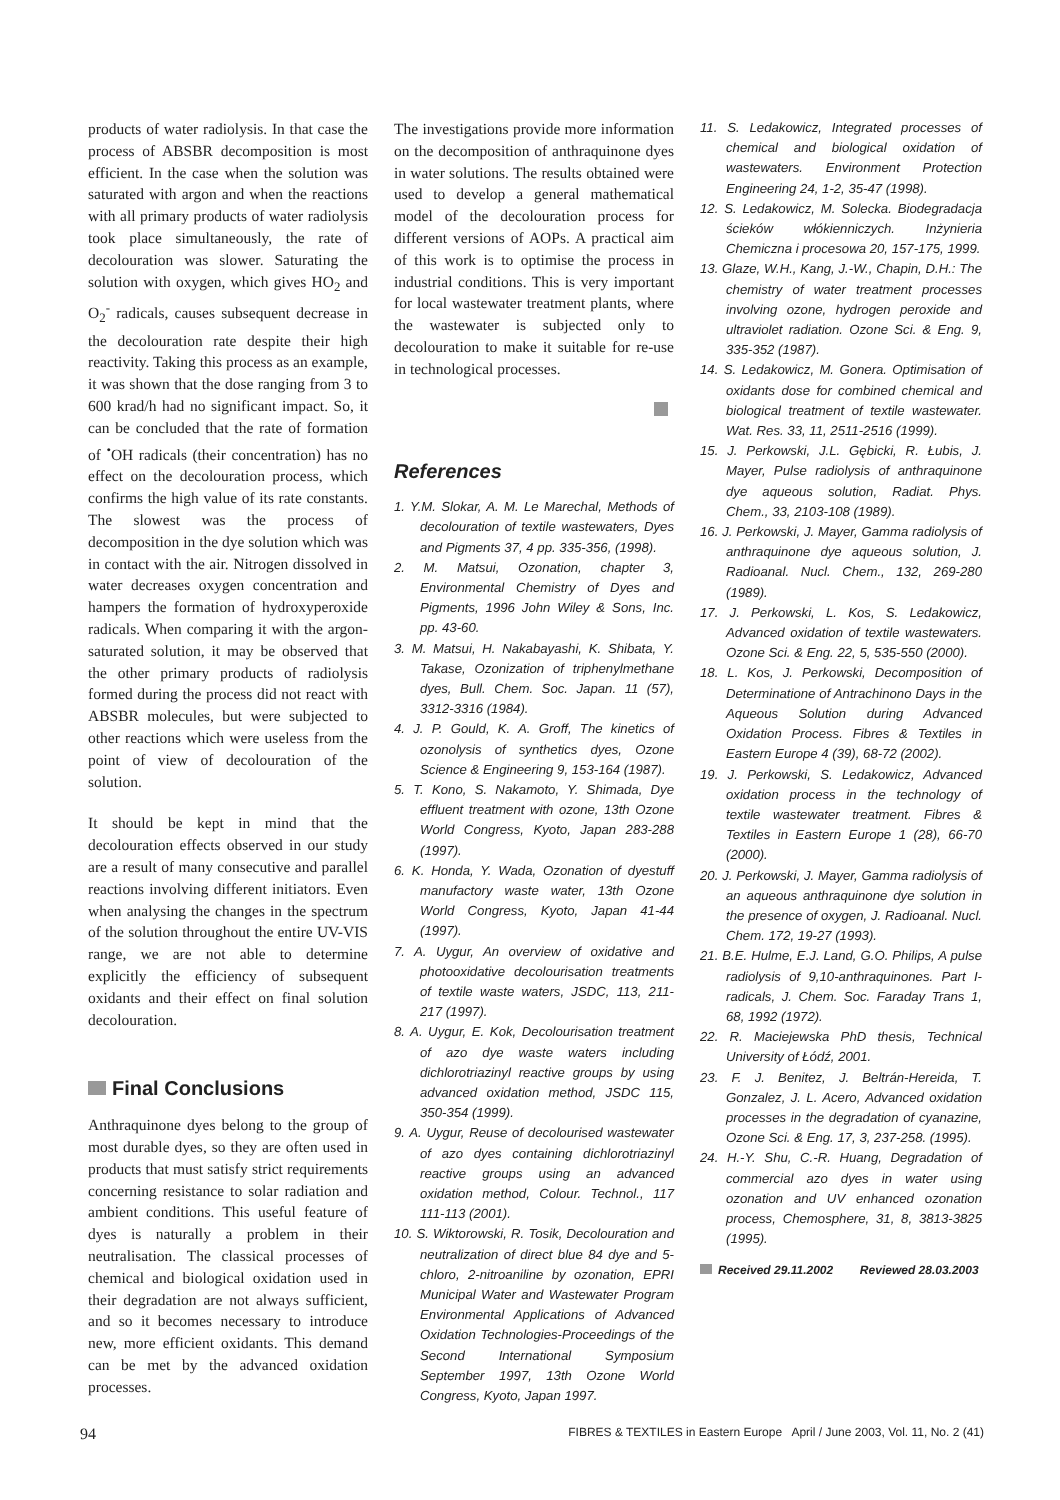products of water radiolysis. In that case the process of ABSBR decomposition is most efficient. In the case when the solution was saturated with argon and when the reactions with all primary products of water radiolysis took place simultaneously, the rate of decolouration was slower. Saturating the solution with oxygen, which gives HO<sub>2</sub> and O<sub>2</sub><sup>-</sup> radicals, causes subsequent decrease in the decolouration rate despite their high reactivity. Taking this process as an example, it was shown that the dose ranging from 3 to 600 krad/h had no significant impact. So, it can be concluded that the rate of formation of <sup>•</sup>OH radicals (their concentration) has no effect on the decolouration process, which confirms the high value of its rate constants. The slowest was the process of decomposition in the dye solution which was in contact with the air. Nitrogen dissolved in water decreases oxygen concentration and hampers the formation of hydroxyperoxide radicals. When comparing it with the argon-saturated solution, it may be observed that the other primary products of radiolysis formed during the process did not react with ABSBR molecules, but were subjected to other reactions which were useless from the point of view of decolouration of the solution.
It should be kept in mind that the decolouration effects observed in our study are a result of many consecutive and parallel reactions involving different initiators. Even when analysing the changes in the spectrum of the solution throughout the entire UV-VIS range, we are not able to determine explicitly the efficiency of subsequent oxidants and their effect on final solution decolouration.
Final Conclusions
Anthraquinone dyes belong to the group of most durable dyes, so they are often used in products that must satisfy strict requirements concerning resistance to solar radiation and ambient conditions. This useful feature of dyes is naturally a problem in their neutralisation. The classical processes of chemical and biological oxidation used in their degradation are not always sufficient, and so it becomes necessary to introduce new, more efficient oxidants. This demand can be met by the advanced oxidation processes.
The investigations provide more information on the decomposition of anthraquinone dyes in water solutions. The results obtained were used to develop a general mathematical model of the decolouration process for different versions of AOPs. A practical aim of this work is to optimise the process in industrial conditions. This is very important for local wastewater treatment plants, where the wastewater is subjected only to decolouration to make it suitable for re-use in technological processes.
References
1. Y.M. Slokar, A. M. Le Marechal, Methods of decolouration of textile wastewaters, Dyes and Pigments 37, 4 pp. 335-356, (1998).
2. M. Matsui, Ozonation, chapter 3, Environmental Chemistry of Dyes and Pigments, 1996 John Wiley & Sons, Inc. pp. 43-60.
3. M. Matsui, H. Nakabayashi, K. Shibata, Y. Takase, Ozonization of triphenylmethane dyes, Bull. Chem. Soc. Japan. 11 (57), 3312-3316 (1984).
4. J. P. Gould, K. A. Groff, The kinetics of ozonolysis of synthetics dyes, Ozone Science & Engineering 9, 153-164 (1987).
5. T. Kono, S. Nakamoto, Y. Shimada, Dye effluent treatment with ozone, 13th Ozone World Congress, Kyoto, Japan 283-288 (1997).
6. K. Honda, Y. Wada, Ozonation of dyestuff manufactory waste water, 13th Ozone World Congress, Kyoto, Japan 41-44 (1997).
7. A. Uygur, An overview of oxidative and photooxidative decolourisation treatments of textile waste waters, JSDC, 113, 211-217 (1997).
8. A. Uygur, E. Kok, Decolourisation treatment of azo dye waste waters including dichlorotriazinyl reactive groups by using advanced oxidation method, JSDC 115, 350-354 (1999).
9. A. Uygur, Reuse of decolourised wastewater of azo dyes containing dichlorotriazinyl reactive groups using an advanced oxidation method, Colour. Technol., 117 111-113 (2001).
10. S. Wiktorowski, R. Tosik, Decolouration and neutralization of direct blue 84 dye and 5-chloro, 2-nitroaniline by ozonation, EPRI Municipal Water and Wastewater Program Environmental Applications of Advanced Oxidation Technologies-Proceedings of the Second International Symposium September 1997, 13th Ozone World Congress, Kyoto, Japan 1997.
11. S. Ledakowicz, Integrated processes of chemical and biological oxidation of wastewaters. Environment Protection Engineering 24, 1-2, 35-47 (1998).
12. S. Ledakowicz, M. Solecka. Biodegradacja ścieków włókienniczych. Inżynieria Chemiczna i procesowa 20, 157-175, 1999.
13. Glaze, W.H., Kang, J.-W., Chapin, D.H.: The chemistry of water treatment processes involving ozone, hydrogen peroxide and ultraviolet radiation. Ozone Sci. & Eng. 9, 335-352 (1987).
14. S. Ledakowicz, M. Gonera. Optimisation of oxidants dose for combined chemical and biological treatment of textile wastewater. Wat. Res. 33, 11, 2511-2516 (1999).
15. J. Perkowski, J.L. Gębicki, R. Łubis, J. Mayer, Pulse radiolysis of anthraquinone dye aqueous solution, Radiat. Phys. Chem., 33, 2103-108 (1989).
16. J. Perkowski, J. Mayer, Gamma radiolysis of anthraquinone dye aqueous solution, J. Radioanal. Nucl. Chem., 132, 269-280 (1989).
17. J. Perkowski, L. Kos, S. Ledakowicz, Advanced oxidation of textile wastewaters. Ozone Sci. & Eng. 22, 5, 535-550 (2000).
18. L. Kos, J. Perkowski, Decomposition of Determinatione of Antrachinono Days in the Aqueous Solution during Advanced Oxidation Process. Fibres & Textiles in Eastern Europe 4 (39), 68-72 (2002).
19. J. Perkowski, S. Ledakowicz, Advanced oxidation process in the technology of textile wastewater treatment. Fibres & Textiles in Eastern Europe 1 (28), 66-70 (2000).
20. J. Perkowski, J. Mayer, Gamma radiolysis of an aqueous anthraquinone dye solution in the presence of oxygen, J. Radioanal. Nucl. Chem. 172, 19-27 (1993).
21. B.E. Hulme, E.J. Land, G.O. Philips, A pulse radiolysis of 9,10-anthraquinones. Part I-radicals, J. Chem. Soc. Faraday Trans 1, 68, 1992 (1972).
22. R. Maciejewska PhD thesis, Technical University of Łódź, 2001.
23. F. J. Benitez, J. Beltrán-Hereida, T. Gonzalez, J. L. Acero, Advanced oxidation processes in the degradation of cyanazine, Ozone Sci. & Eng. 17, 3, 237-258. (1995).
24. H.-Y. Shu, C.-R. Huang, Degradation of commercial azo dyes in water using ozonation and UV enhanced ozonation process, Chemosphere, 31, 8, 3813-3825 (1995).
Received 29.11.2002 Reviewed 28.03.2003
94 FIBRES & TEXTILES in Eastern Europe April / June 2003, Vol. 11, No. 2 (41)